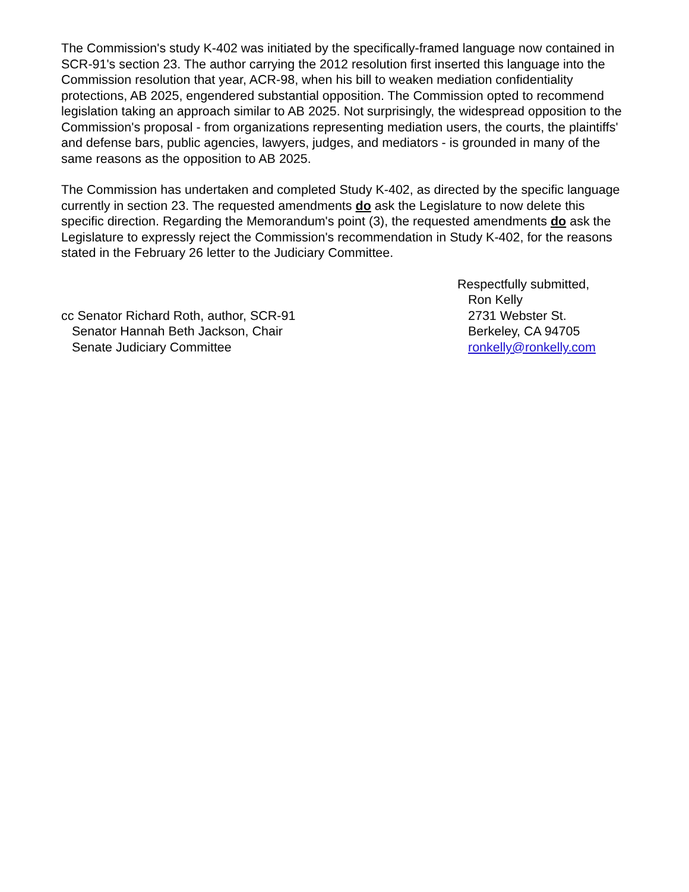The Commission's study K-402 was initiated by the specifically-framed language now contained in SCR-91's section 23. The author carrying the 2012 resolution first inserted this language into the Commission resolution that year, ACR-98, when his bill to weaken mediation confidentiality protections, AB 2025, engendered substantial opposition. The Commission opted to recommend legislation taking an approach similar to AB 2025. Not surprisingly, the widespread opposition to the Commission's proposal - from organizations representing mediation users, the courts, the plaintiffs' and defense bars, public agencies, lawyers, judges, and mediators - is grounded in many of the same reasons as the opposition to AB 2025.
The Commission has undertaken and completed Study K-402, as directed by the specific language currently in section 23. The requested amendments do ask the Legislature to now delete this specific direction. Regarding the Memorandum's point (3), the requested amendments do ask the Legislature to expressly reject the Commission's recommendation in Study K-402, for the reasons stated in the February 26 letter to the Judiciary Committee.
cc Senator Richard Roth, author, SCR-91
Senator Hannah Beth Jackson, Chair
Senate Judiciary Committee
Respectfully submitted,
Ron Kelly
2731 Webster St.
Berkeley, CA 94705
ronkelly@ronkelly.com